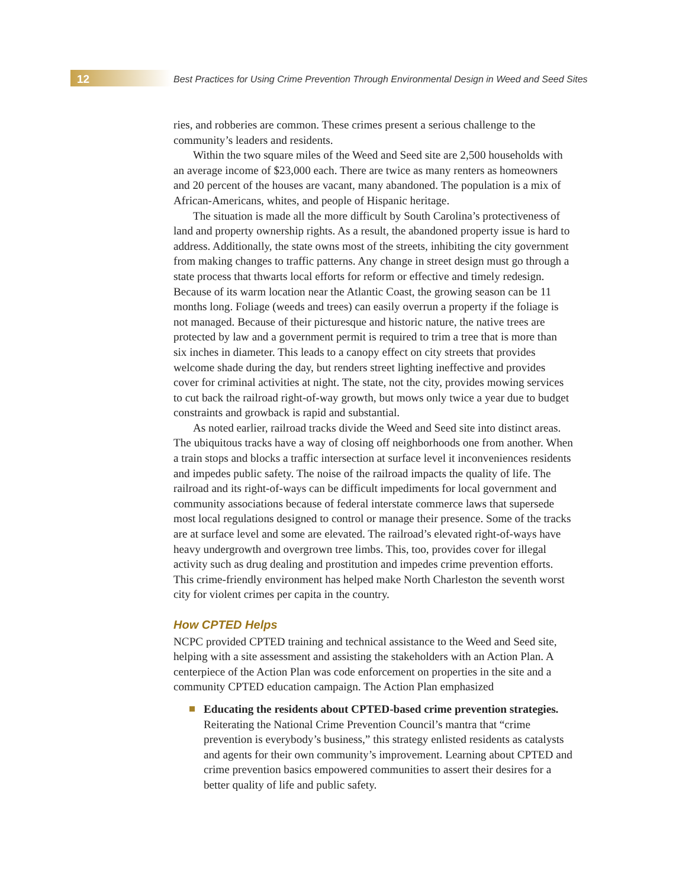12 Best Practices for Using Crime Prevention Through Environmental Design in Weed and Seed Sites
ries, and robberies are common. These crimes present a serious challenge to the community’s leaders and residents.
Within the two square miles of the Weed and Seed site are 2,500 households with an average income of $23,000 each. There are twice as many renters as homeowners and 20 percent of the houses are vacant, many abandoned. The population is a mix of African-Americans, whites, and people of Hispanic heritage.
The situation is made all the more difficult by South Carolina’s protectiveness of land and property ownership rights. As a result, the abandoned property issue is hard to address. Additionally, the state owns most of the streets, inhibiting the city government from making changes to traffic patterns. Any change in street design must go through a state process that thwarts local efforts for reform or effective and timely redesign. Because of its warm location near the Atlantic Coast, the growing season can be 11 months long. Foliage (weeds and trees) can easily overrun a property if the foliage is not managed. Because of their picturesque and historic nature, the native trees are protected by law and a government permit is required to trim a tree that is more than six inches in diameter. This leads to a canopy effect on city streets that provides welcome shade during the day, but renders street lighting ineffective and provides cover for criminal activities at night. The state, not the city, provides mowing services to cut back the railroad right-of-way growth, but mows only twice a year due to budget constraints and growback is rapid and substantial.
As noted earlier, railroad tracks divide the Weed and Seed site into distinct areas. The ubiquitous tracks have a way of closing off neighborhoods one from another. When a train stops and blocks a traffic intersection at surface level it inconveniences residents and impedes public safety. The noise of the railroad impacts the quality of life. The railroad and its right-of-ways can be difficult impediments for local government and community associations because of federal interstate commerce laws that supersede most local regulations designed to control or manage their presence. Some of the tracks are at surface level and some are elevated. The railroad’s elevated right-of-ways have heavy undergrowth and overgrown tree limbs. This, too, provides cover for illegal activity such as drug dealing and prostitution and impedes crime prevention efforts. This crime-friendly environment has helped make North Charleston the seventh worst city for violent crimes per capita in the country.
How CPTED Helps
NCPC provided CPTED training and technical assistance to the Weed and Seed site, helping with a site assessment and assisting the stakeholders with an Action Plan. A centerpiece of the Action Plan was code enforcement on properties in the site and a community CPTED education campaign. The Action Plan emphasized
Educating the residents about CPTED-based crime prevention strategies. Reiterating the National Crime Prevention Council’s mantra that “crime prevention is everybody’s business,” this strategy enlisted residents as catalysts and agents for their own community’s improvement. Learning about CPTED and crime prevention basics empowered communities to assert their desires for a better quality of life and public safety.